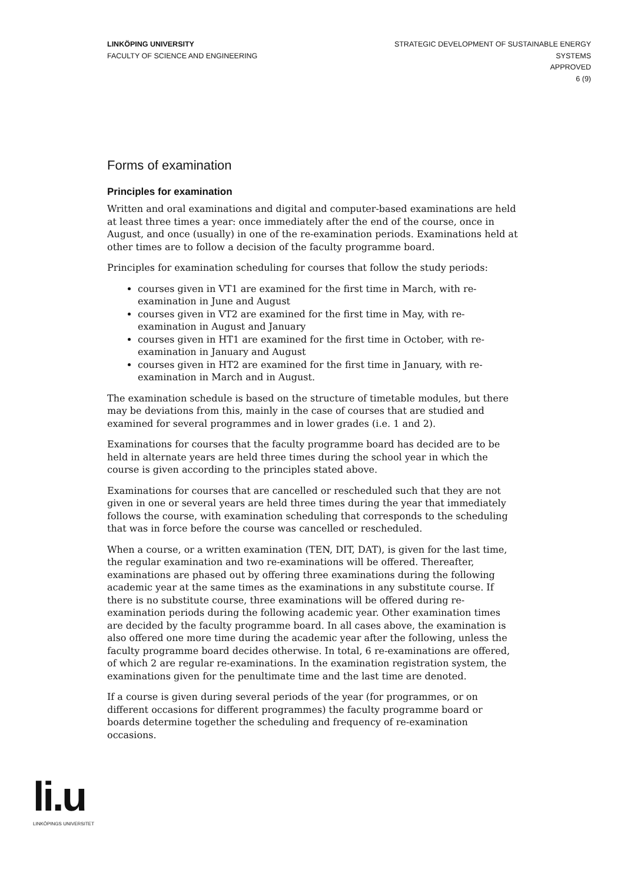LINKÖPING UNIVERSITY
FACULTY OF SCIENCE AND ENGINEERING
STRATEGIC DEVELOPMENT OF SUSTAINABLE ENERGY
SYSTEMS
APPROVED
6 (9)
Forms of examination
Principles for examination
Written and oral examinations and digital and computer-based examinations are held at least three times a year: once immediately after the end of the course, once in August, and once (usually) in one of the re-examination periods. Examinations held at other times are to follow a decision of the faculty programme board.
Principles for examination scheduling for courses that follow the study periods:
courses given in VT1 are examined for the first time in March, with re-examination in June and August
courses given in VT2 are examined for the first time in May, with re-examination in August and January
courses given in HT1 are examined for the first time in October, with re-examination in January and August
courses given in HT2 are examined for the first time in January, with re-examination in March and in August.
The examination schedule is based on the structure of timetable modules, but there may be deviations from this, mainly in the case of courses that are studied and examined for several programmes and in lower grades (i.e. 1 and 2).
Examinations for courses that the faculty programme board has decided are to be held in alternate years are held three times during the school year in which the course is given according to the principles stated above.
Examinations for courses that are cancelled or rescheduled such that they are not given in one or several years are held three times during the year that immediately follows the course, with examination scheduling that corresponds to the scheduling that was in force before the course was cancelled or rescheduled.
When a course, or a written examination (TEN, DIT, DAT), is given for the last time, the regular examination and two re-examinations will be offered. Thereafter, examinations are phased out by offering three examinations during the following academic year at the same times as the examinations in any substitute course. If there is no substitute course, three examinations will be offered during re-examination periods during the following academic year. Other examination times are decided by the faculty programme board. In all cases above, the examination is also offered one more time during the academic year after the following, unless the faculty programme board decides otherwise. In total, 6 re-examinations are offered, of which 2 are regular re-examinations. In the examination registration system, the examinations given for the penultimate time and the last time are denoted.
If a course is given during several periods of the year (for programmes, or on different occasions for different programmes) the faculty programme board or boards determine together the scheduling and frequency of re-examination occasions.
li.u
LINKÖPINGS UNIVERSITET